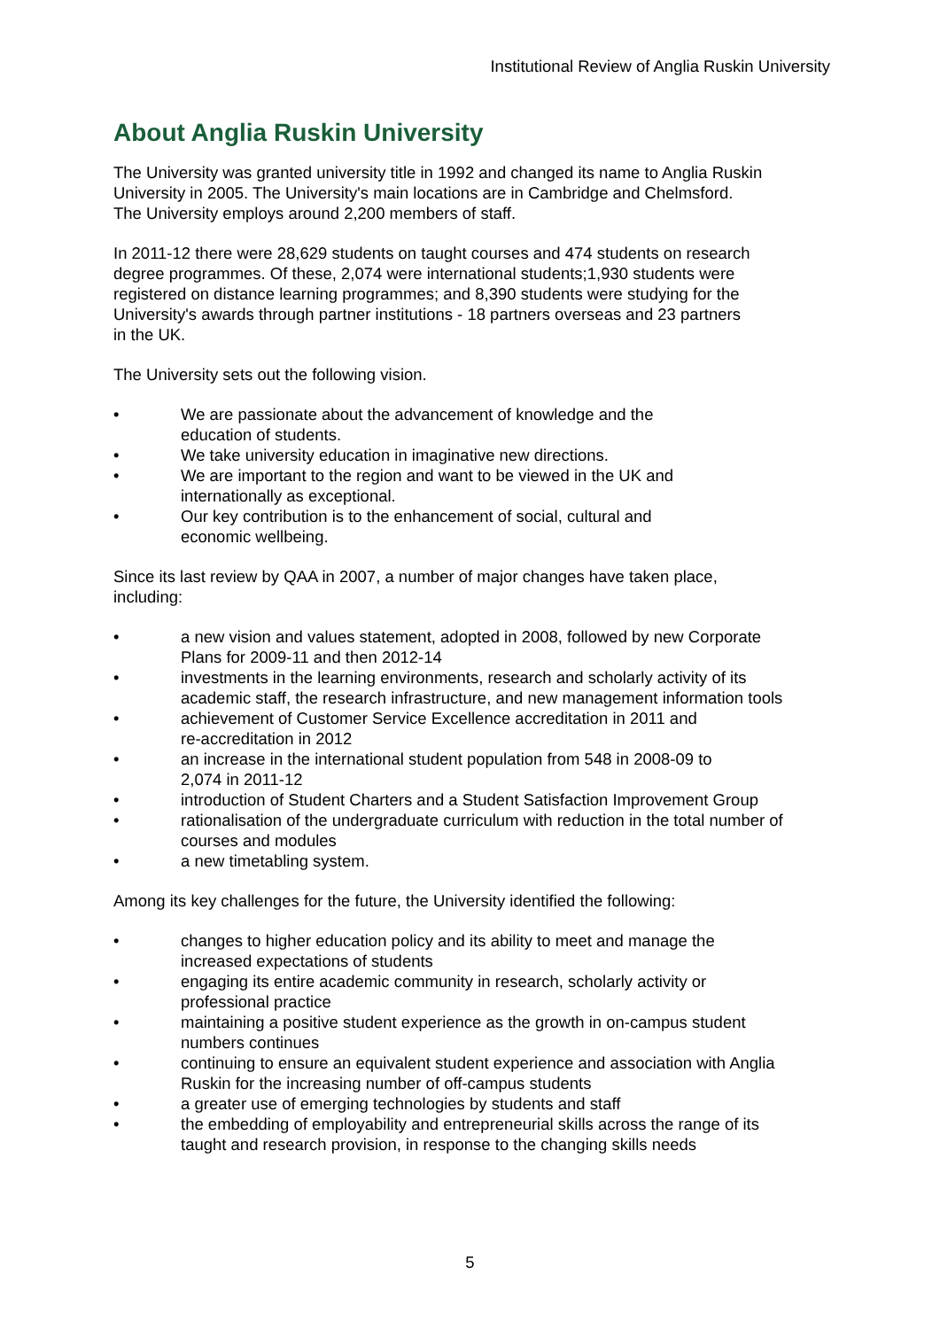Institutional Review of Anglia Ruskin University
About Anglia Ruskin University
The University was granted university title in 1992 and changed its name to Anglia Ruskin
University in 2005. The University's main locations are in Cambridge and Chelmsford.
The University employs around 2,200 members of staff.
In 2011-12 there were 28,629 students on taught courses and 474 students on research
degree programmes. Of these, 2,074 were international students;1,930 students were
registered on distance learning programmes; and 8,390 students were studying for the
University's awards through partner institutions - 18 partners overseas and 23 partners
in the UK.
The University sets out the following vision.
• We are passionate about the advancement of knowledge and the
education of students.
• We take university education in imaginative new directions.
• We are important to the region and want to be viewed in the UK and
internationally as exceptional.
• Our key contribution is to the enhancement of social, cultural and
economic wellbeing.
Since its last review by QAA in 2007, a number of major changes have taken place,
including:
• a new vision and values statement, adopted in 2008, followed by new Corporate
Plans for 2009-11 and then 2012-14
• investments in the learning environments, research and scholarly activity of its
academic staff, the research infrastructure, and new management information tools
• achievement of Customer Service Excellence accreditation in 2011 and
re-accreditation in 2012
• an increase in the international student population from 548 in 2008-09 to
2,074 in 2011-12
• introduction of Student Charters and a Student Satisfaction Improvement Group
• rationalisation of the undergraduate curriculum with reduction in the total number of
courses and modules
• a new timetabling system.
Among its key challenges for the future, the University identified the following:
• changes to higher education policy and its ability to meet and manage the
increased expectations of students
• engaging its entire academic community in research, scholarly activity or
professional practice
• maintaining a positive student experience as the growth in on-campus student
numbers continues
• continuing to ensure an equivalent student experience and association with Anglia
Ruskin for the increasing number of off-campus students
• a greater use of emerging technologies by students and staff
• the embedding of employability and entrepreneurial skills across the range of its
taught and research provision, in response to the changing skills needs
5